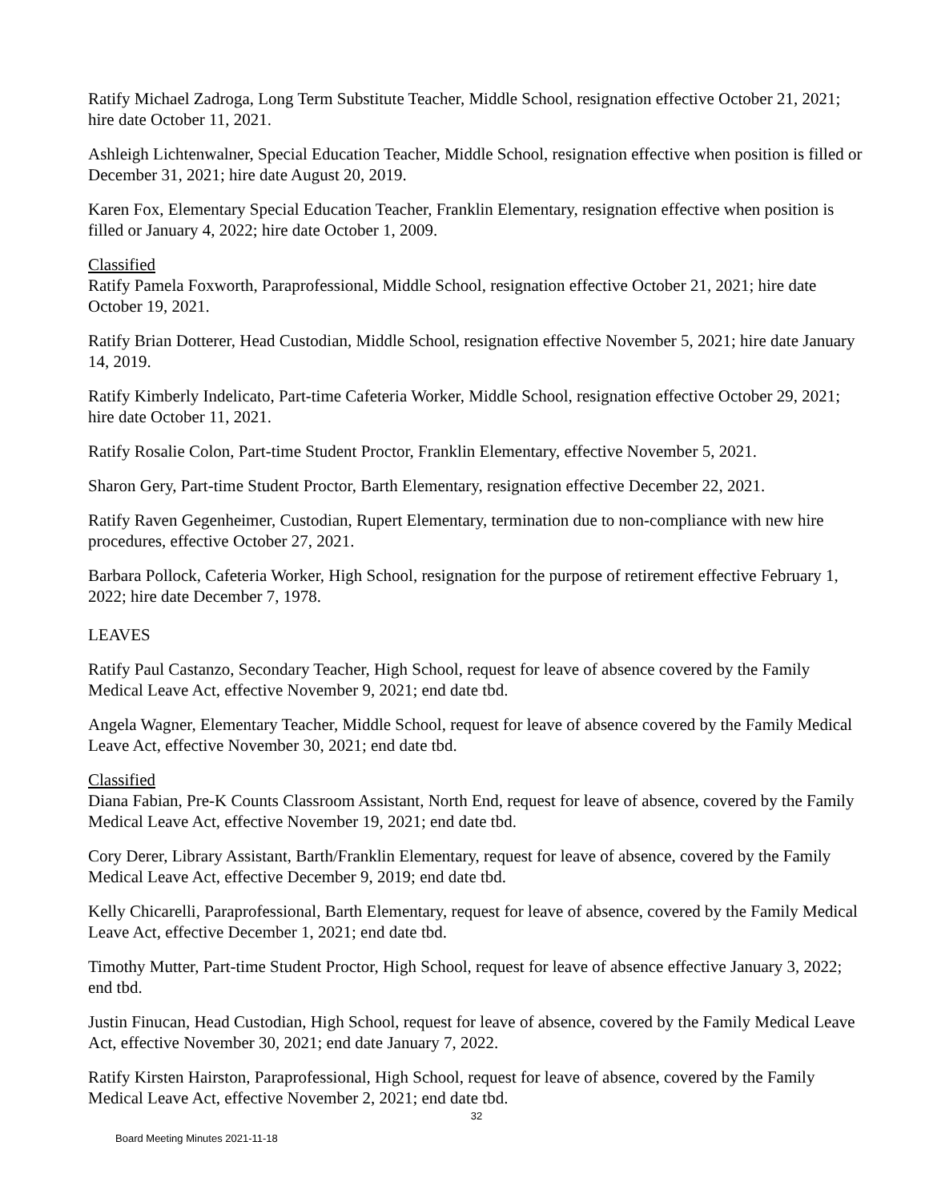Ratify Michael Zadroga, Long Term Substitute Teacher, Middle School, resignation effective October 21, 2021; hire date October 11, 2021.
Ashleigh Lichtenwalner, Special Education Teacher, Middle School, resignation effective when position is filled or December 31, 2021; hire date August 20, 2019.
Karen Fox, Elementary Special Education Teacher, Franklin Elementary, resignation effective when position is filled or January 4, 2022; hire date October 1, 2009.
Classified
Ratify Pamela Foxworth, Paraprofessional, Middle School, resignation effective October 21, 2021; hire date October 19, 2021.
Ratify Brian Dotterer, Head Custodian, Middle School, resignation effective November 5, 2021; hire date January 14, 2019.
Ratify Kimberly Indelicato, Part-time Cafeteria Worker, Middle School, resignation effective October 29, 2021; hire date October 11, 2021.
Ratify Rosalie Colon, Part-time Student Proctor, Franklin Elementary, effective November 5, 2021.
Sharon Gery, Part-time Student Proctor, Barth Elementary, resignation effective December 22, 2021.
Ratify Raven Gegenheimer, Custodian, Rupert Elementary, termination due to non-compliance with new hire procedures, effective October 27, 2021.
Barbara Pollock, Cafeteria Worker, High School, resignation for the purpose of retirement effective February 1, 2022; hire date December 7, 1978.
LEAVES
Ratify Paul Castanzo, Secondary Teacher, High School, request for leave of absence covered by the Family Medical Leave Act, effective November 9, 2021; end date tbd.
Angela Wagner, Elementary Teacher, Middle School, request for leave of absence covered by the Family Medical Leave Act, effective November 30, 2021; end date tbd.
Classified
Diana Fabian, Pre-K Counts Classroom Assistant, North End, request for leave of absence, covered by the Family Medical Leave Act, effective November 19, 2021; end date tbd.
Cory Derer, Library Assistant, Barth/Franklin Elementary, request for leave of absence, covered by the Family Medical Leave Act, effective December 9, 2019; end date tbd.
Kelly Chicarelli, Paraprofessional, Barth Elementary, request for leave of absence, covered by the Family Medical Leave Act, effective December 1, 2021; end date tbd.
Timothy Mutter, Part-time Student Proctor, High School, request for leave of absence effective January 3, 2022; end tbd.
Justin Finucan, Head Custodian, High School, request for leave of absence, covered by the Family Medical Leave Act, effective November 30, 2021; end date January 7, 2022.
Ratify Kirsten Hairston, Paraprofessional, High School, request for leave of absence, covered by the Family Medical Leave Act, effective November 2, 2021; end date tbd.
32
Board Meeting Minutes 2021-11-18